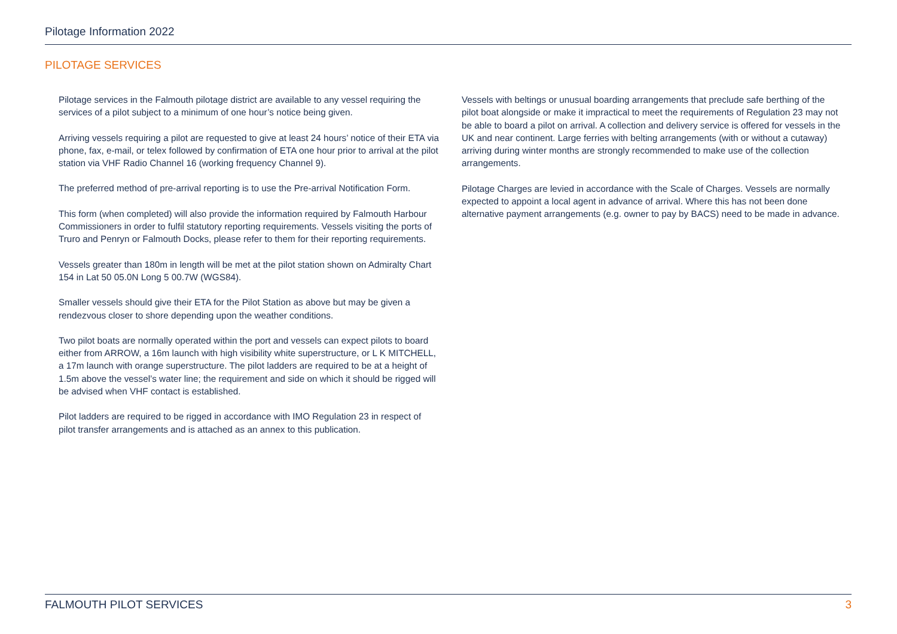Pilotage Information 2022
PILOTAGE SERVICES
Pilotage services in the Falmouth pilotage district are available to any vessel requiring the services of a pilot subject to a minimum of one hour’s notice being given.
Arriving vessels requiring a pilot are requested to give at least 24 hours’ notice of their ETA via phone, fax, e-mail, or telex followed by confirmation of ETA one hour prior to arrival at the pilot station via VHF Radio Channel 16 (working frequency Channel 9).
The preferred method of pre-arrival reporting is to use the Pre-arrival Notification Form.
This form (when completed) will also provide the information required by Falmouth Harbour Commissioners in order to fulfil statutory reporting requirements. Vessels visiting the ports of Truro and Penryn or Falmouth Docks, please refer to them for their reporting requirements.
Vessels greater than 180m in length will be met at the pilot station shown on Admiralty Chart 154 in Lat 50 05.0N Long 5 00.7W (WGS84).
Smaller vessels should give their ETA for the Pilot Station as above but may be given a rendezvous closer to shore depending upon the weather conditions.
Two pilot boats are normally operated within the port and vessels can expect pilots to board either from ARROW, a 16m launch with high visibility white superstructure, or L K MITCHELL, a 17m launch with orange superstructure. The pilot ladders are required to be at a height of 1.5m above the vessel’s water line; the requirement and side on which it should be rigged will be advised when VHF contact is established.
Pilot ladders are required to be rigged in accordance with IMO Regulation 23 in respect of pilot transfer arrangements and is attached as an annex to this publication.
Vessels with beltings or unusual boarding arrangements that preclude safe berthing of the pilot boat alongside or make it impractical to meet the requirements of Regulation 23 may not be able to board a pilot on arrival. A collection and delivery service is offered for vessels in the UK and near continent. Large ferries with belting arrangements (with or without a cutaway) arriving during winter months are strongly recommended to make use of the collection arrangements.
Pilotage Charges are levied in accordance with the Scale of Charges. Vessels are normally expected to appoint a local agent in advance of arrival. Where this has not been done alternative payment arrangements (e.g. owner to pay by BACS) need to be made in advance.
FALMOUTH PILOT SERVICES 3